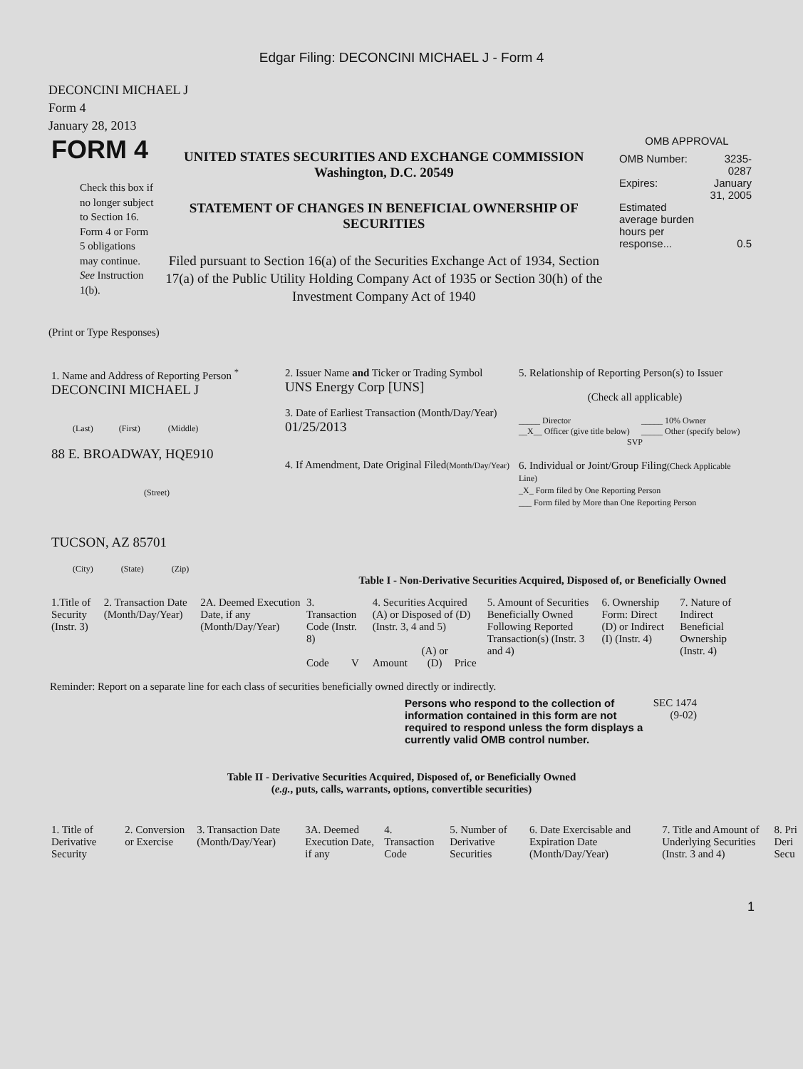Edgar Filing: DECONCINI MICHAEL J - Form 4
DECONCINI MICHAEL J
Form 4
January 28, 2013
FORM 4
Check this box if no longer subject to Section 16. Form 4 or Form 5 obligations may continue. See Instruction 1(b).
UNITED STATES SECURITIES AND EXCHANGE COMMISSION
Washington, D.C. 20549
STATEMENT OF CHANGES IN BENEFICIAL OWNERSHIP OF SECURITIES
Filed pursuant to Section 16(a) of the Securities Exchange Act of 1934, Section 17(a) of the Public Utility Holding Company Act of 1935 or Section 30(h) of the Investment Company Act of 1940
OMB APPROVAL
| OMB Number: | 3235-0287 |
| Expires: | January 31, 2005 |
| Estimated average burden hours per response... | 0.5 |
(Print or Type Responses)
| 1. Name and Address of Reporting Person <sup>*</sup> DECONCINI MICHAEL J (Last) (First) (Middle) 88 E. BROADWAY, HQE910 (Street) TUCSON, AZ 85701 (City) (State) (Zip) | 2. Issuer Name and Ticker or Trading Symbol UNS Energy Corp [UNS] 3. Date of Earliest Transaction (Month/Day/Year) 01/25/2013 4. If Amendment, Date Original Filed (Month/Day/Year) | 5. Relationship of Reporting Person(s) to Issuer (Check all applicable) / _____ Director / _____ 10% Owner / / __X__ Officer (give title below) / _____ Other (specify below) / / SVP / / 6. Individual or Joint/Group Filing (Check Applicable Line) _X_ Form filed by One Reporting Person ___ Form filed by More than One Reporting Person |
Table I - Non-Derivative Securities Acquired, Disposed of, or Beneficially Owned
| 1.Title of Security (Instr. 3) | 2. Transaction Date (Month/Day/Year) | 2A. Deemed Execution Date, if any (Month/Day/Year) | 3. Transaction Code (Instr. 8) | | 4. Securities Acquired (A) or Disposed of (D) (Instr. 3, 4 and 5) | | | 5. Amount of Securities Beneficially Owned Following Reported Transaction(s) (Instr. 3 and 4) | 6. Ownership Form: Direct (D) or Indirect (I) (Instr. 4) | 7. Nature of Indirect Beneficial Ownership (Instr. 4) |
| --- | --- | --- | --- | --- | --- | --- | --- | --- | --- | --- |
| | | | Code | V | Amount | (A) or (D) | Price | | | |
Reminder: Report on a separate line for each class of securities beneficially owned directly or indirectly.
Persons who respond to the collection of information contained in this form are not required to respond unless the form displays a currently valid OMB control number.
SEC 1474 (9-02)
Table II - Derivative Securities Acquired, Disposed of, or Beneficially Owned
(e.g., puts, calls, warrants, options, convertible securities)
| 1. Title of Derivative Security | 2. Conversion or Exercise | 3. Transaction Date (Month/Day/Year) | 3A. Deemed Execution Date, if any | 4. Transaction Code | 5. Number of Derivative Securities | 6. Date Exercisable and Expiration Date (Month/Day/Year) | 7. Title and Amount of Underlying Securities (Instr. 3 and 4) | 8. Pri Deri Secu |
| --- | --- | --- | --- | --- | --- | --- | --- | --- |
1